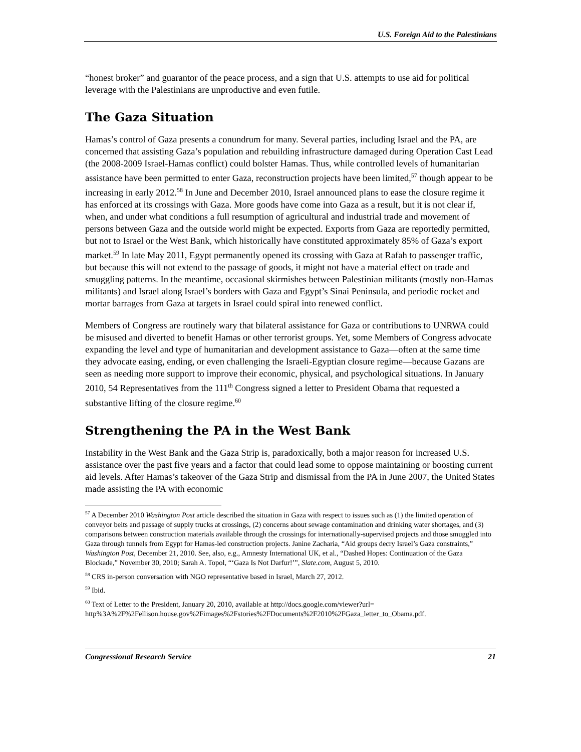U.S. Foreign Aid to the Palestinians
“honest broker” and guarantor of the peace process, and a sign that U.S. attempts to use aid for political leverage with the Palestinians are unproductive and even futile.
The Gaza Situation
Hamas’s control of Gaza presents a conundrum for many. Several parties, including Israel and the PA, are concerned that assisting Gaza’s population and rebuilding infrastructure damaged during Operation Cast Lead (the 2008-2009 Israel-Hamas conflict) could bolster Hamas. Thus, while controlled levels of humanitarian assistance have been permitted to enter Gaza, reconstruction projects have been limited,<sup>57</sup> though appear to be increasing in early 2012.<sup>58</sup> In June and December 2010, Israel announced plans to ease the closure regime it has enforced at its crossings with Gaza. More goods have come into Gaza as a result, but it is not clear if, when, and under what conditions a full resumption of agricultural and industrial trade and movement of persons between Gaza and the outside world might be expected. Exports from Gaza are reportedly permitted, but not to Israel or the West Bank, which historically have constituted approximately 85% of Gaza’s export market.<sup>59</sup> In late May 2011, Egypt permanently opened its crossing with Gaza at Rafah to passenger traffic, but because this will not extend to the passage of goods, it might not have a material effect on trade and smuggling patterns. In the meantime, occasional skirmishes between Palestinian militants (mostly non-Hamas militants) and Israel along Israel’s borders with Gaza and Egypt’s Sinai Peninsula, and periodic rocket and mortar barrages from Gaza at targets in Israel could spiral into renewed conflict.
Members of Congress are routinely wary that bilateral assistance for Gaza or contributions to UNRWA could be misused and diverted to benefit Hamas or other terrorist groups. Yet, some Members of Congress advocate expanding the level and type of humanitarian and development assistance to Gaza—often at the same time they advocate easing, ending, or even challenging the Israeli-Egyptian closure regime—because Gazans are seen as needing more support to improve their economic, physical, and psychological situations. In January 2010, 54 Representatives from the 111<sup>th</sup> Congress signed a letter to President Obama that requested a substantive lifting of the closure regime.<sup>60</sup>
Strengthening the PA in the West Bank
Instability in the West Bank and the Gaza Strip is, paradoxically, both a major reason for increased U.S. assistance over the past five years and a factor that could lead some to oppose maintaining or boosting current aid levels. After Hamas’s takeover of the Gaza Strip and dismissal from the PA in June 2007, the United States made assisting the PA with economic
<sup>57</sup> A December 2010 Washington Post article described the situation in Gaza with respect to issues such as (1) the limited operation of conveyor belts and passage of supply trucks at crossings, (2) concerns about sewage contamination and drinking water shortages, and (3) comparisons between construction materials available through the crossings for internationally-supervised projects and those smuggled into Gaza through tunnels from Egypt for Hamas-led construction projects. Janine Zacharia, “Aid groups decry Israel’s Gaza constraints,” Washington Post, December 21, 2010. See, also, e.g., Amnesty International UK, et al., “Dashed Hopes: Continuation of the Gaza Blockade,” November 30, 2010; Sarah A. Topol, “‘Gaza Is Not Darfur!’”, Slate.com, August 5, 2010.
<sup>58</sup> CRS in-person conversation with NGO representative based in Israel, March 27, 2012.
<sup>59</sup> Ibid.
<sup>60</sup> Text of Letter to the President, January 20, 2010, available at http://docs.google.com/viewer?url= http%3A%2F%2Fellison.house.gov%2Fimages%2Fstories%2FDocuments%2F2010%2FGaza_letter_to_Obama.pdf.
Congressional Research Service 21